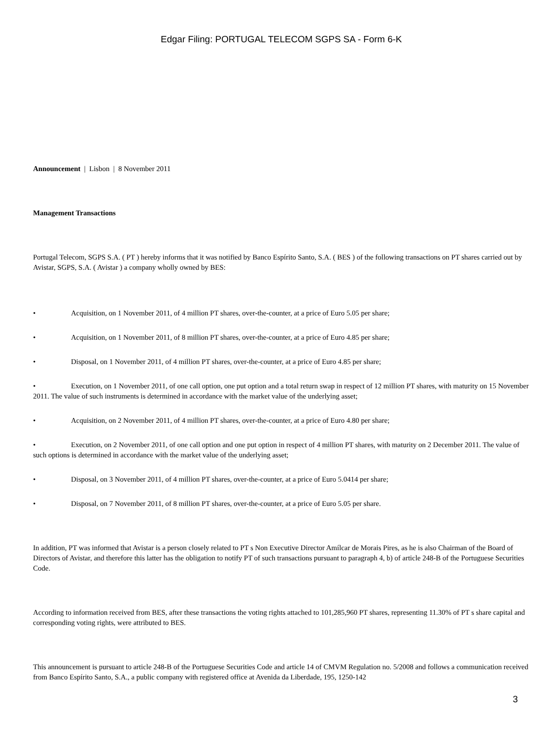Edgar Filing: PORTUGAL TELECOM SGPS SA - Form 6-K
Announcement | Lisbon | 8 November 2011
Management Transactions
Portugal Telecom, SGPS S.A. ( PT ) hereby informs that it was notified by Banco Espírito Santo, S.A. ( BES ) of the following transactions on PT shares carried out by Avistar, SGPS, S.A. ( Avistar ) a company wholly owned by BES:
• Acquisition, on 1 November 2011, of 4 million PT shares, over-the-counter, at a price of Euro 5.05 per share;
• Acquisition, on 1 November 2011, of 8 million PT shares, over-the-counter, at a price of Euro 4.85 per share;
• Disposal, on 1 November 2011, of 4 million PT shares, over-the-counter, at a price of Euro 4.85 per share;
• Execution, on 1 November 2011, of one call option, one put option and a total return swap in respect of 12 million PT shares, with maturity on 15 November 2011. The value of such instruments is determined in accordance with the market value of the underlying asset;
• Acquisition, on 2 November 2011, of 4 million PT shares, over-the-counter, at a price of Euro 4.80 per share;
• Execution, on 2 November 2011, of one call option and one put option in respect of 4 million PT shares, with maturity on 2 December 2011. The value of such options is determined in accordance with the market value of the underlying asset;
• Disposal, on 3 November 2011, of 4 million PT shares, over-the-counter, at a price of Euro 5.0414 per share;
• Disposal, on 7 November 2011, of 8 million PT shares, over-the-counter, at a price of Euro 5.05 per share.
In addition, PT was informed that Avistar is a person closely related to PT s Non Executive Director Amílcar de Morais Pires, as he is also Chairman of the Board of Directors of Avistar, and therefore this latter has the obligation to notify PT of such transactions pursuant to paragraph 4, b) of article 248-B of the Portuguese Securities Code.
According to information received from BES, after these transactions the voting rights attached to 101,285,960 PT shares, representing 11.30% of PT s share capital and corresponding voting rights, were attributed to BES.
This announcement is pursuant to article 248-B of the Portuguese Securities Code and article 14 of CMVM Regulation no. 5/2008 and follows a communication received from Banco Espírito Santo, S.A., a public company with registered office at Avenida da Liberdade, 195, 1250-142
3